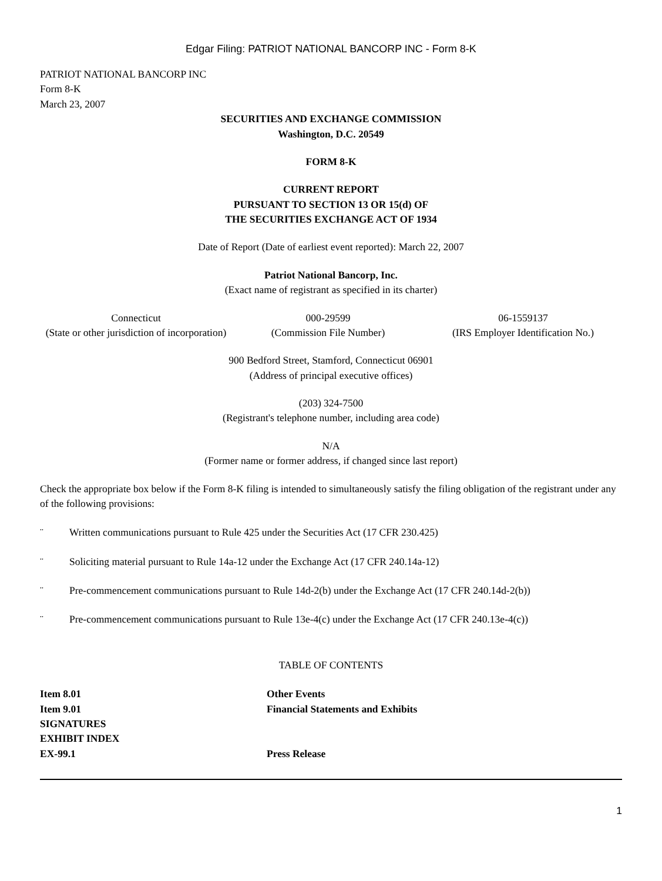Edgar Filing: PATRIOT NATIONAL BANCORP INC - Form 8-K
PATRIOT NATIONAL BANCORP INC
Form 8-K
March 23, 2007
SECURITIES AND EXCHANGE COMMISSION
Washington, D.C. 20549
FORM 8-K
CURRENT REPORT
PURSUANT TO SECTION 13 OR 15(d) OF
THE SECURITIES EXCHANGE ACT OF 1934
Date of Report (Date of earliest event reported): March 22, 2007
Patriot National Bancorp, Inc.
(Exact name of registrant as specified in its charter)
| Connecticut (State or other jurisdiction of incorporation) | 000-29599 (Commission File Number) | 06-1559137 (IRS Employer Identification No.) |
900 Bedford Street, Stamford, Connecticut 06901
(Address of principal executive offices)
(203) 324-7500
(Registrant's telephone number, including area code)
N/A
(Former name or former address, if changed since last report)
Check the appropriate box below if the Form 8-K filing is intended to simultaneously satisfy the filing obligation of the registrant under any of the following provisions:
| ¨ | Written communications pursuant to Rule 425 under the Securities Act (17 CFR 230.425) |
| ¨ | Soliciting material pursuant to Rule 14a-12 under the Exchange Act (17 CFR 240.14a-12) |
| ¨ | Pre-commencement communications pursuant to Rule 14d-2(b) under the Exchange Act (17 CFR 240.14d-2(b)) |
| ¨ | Pre-commencement communications pursuant to Rule 13e-4(c) under the Exchange Act (17 CFR 240.13e-4(c)) |
TABLE OF CONTENTS
| Item 8.01 | Other Events |
| Item 9.01 | Financial Statements and Exhibits |
| SIGNATURES | |
| EXHIBIT INDEX | |
| EX-99.1 | Press Release |
1